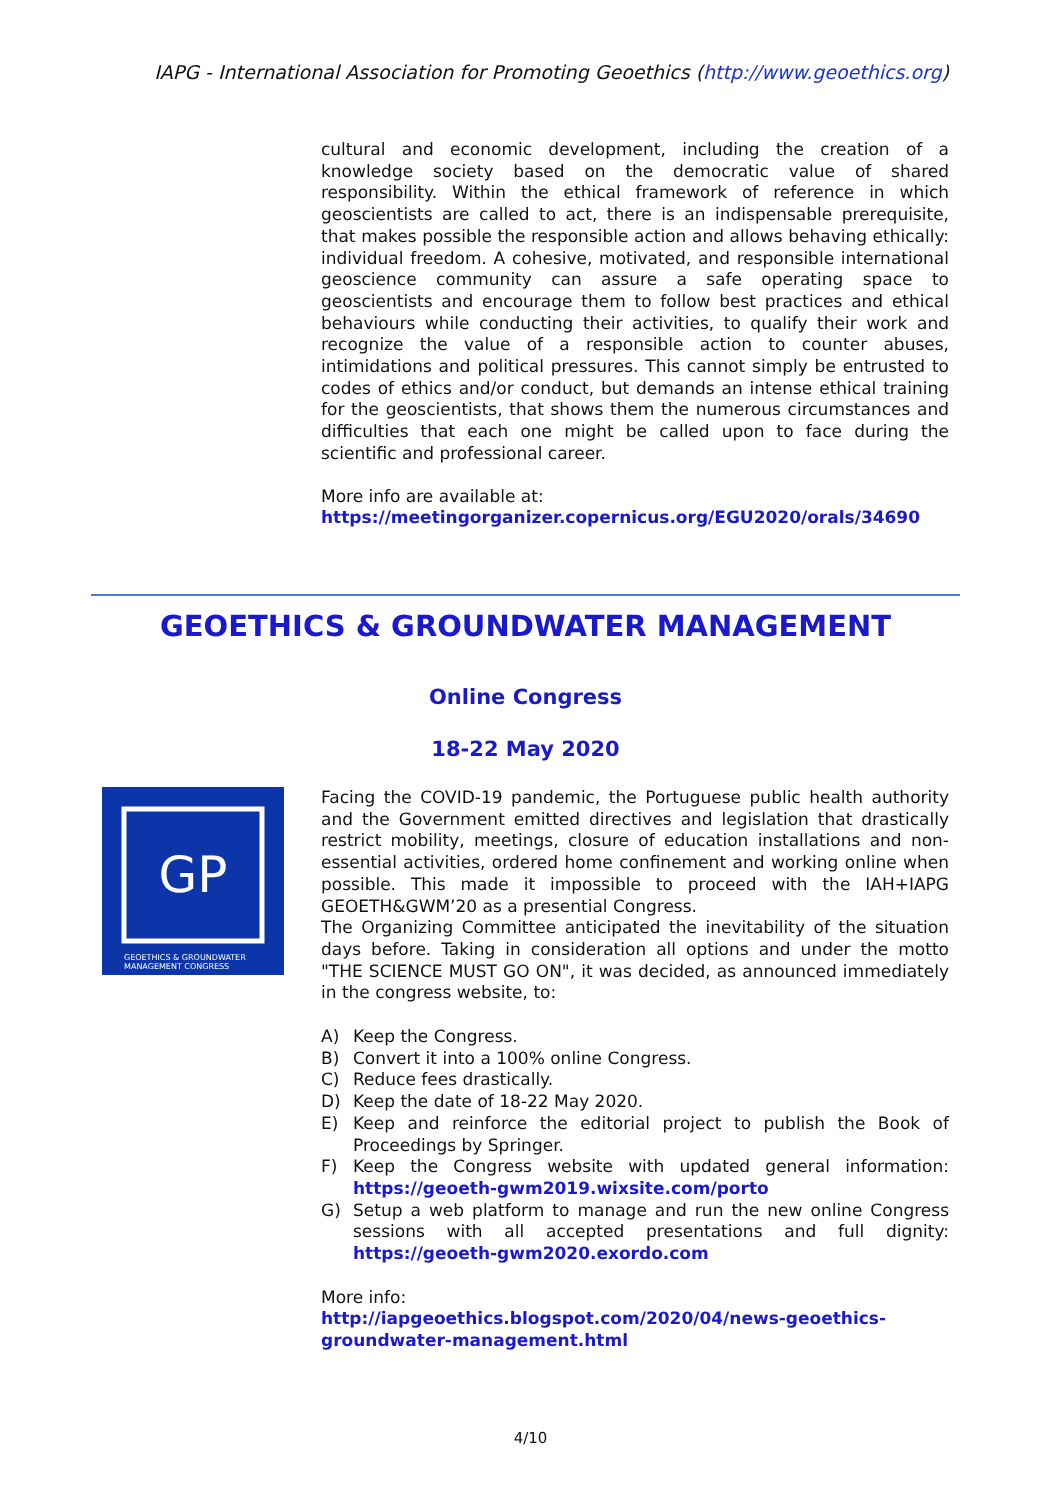IAPG - International Association for Promoting Geoethics (http://www.geoethics.org)
cultural and economic development, including the creation of a knowledge society based on the democratic value of shared responsibility. Within the ethical framework of reference in which geoscientists are called to act, there is an indispensable prerequisite, that makes possible the responsible action and allows behaving ethically: individual freedom. A cohesive, motivated, and responsible international geoscience community can assure a safe operating space to geoscientists and encourage them to follow best practices and ethical behaviours while conducting their activities, to qualify their work and recognize the value of a responsible action to counter abuses, intimidations and political pressures. This cannot simply be entrusted to codes of ethics and/or conduct, but demands an intense ethical training for the geoscientists, that shows them the numerous circumstances and difficulties that each one might be called upon to face during the scientific and professional career.
More info are available at:
https://meetingorganizer.copernicus.org/EGU2020/orals/34690
GEOETHICS & GROUNDWATER MANAGEMENT
Online Congress
18-22 May 2020
GP
GEOETHICS & GROUNDWATER
MANAGEMENT CONGRESS
Facing the COVID-19 pandemic, the Portuguese public health authority and the Government emitted directives and legislation that drastically restrict mobility, meetings, closure of education installations and non-essential activities, ordered home confinement and working online when possible. This made it impossible to proceed with the IAH+IAPG GEOETH&GWM’20 as a presential Congress.
The Organizing Committee anticipated the inevitability of the situation days before. Taking in consideration all options and under the motto "THE SCIENCE MUST GO ON", it was decided, as announced immediately in the congress website, to:
A) Keep the Congress.
B) Convert it into a 100% online Congress.
C) Reduce fees drastically.
D) Keep the date of 18-22 May 2020.
E) Keep and reinforce the editorial project to publish the Book of Proceedings by Springer.
F) Keep the Congress website with updated general information: https://geoeth-gwm2019.wixsite.com/porto
G) Setup a web platform to manage and run the new online Congress sessions with all accepted presentations and full dignity: https://geoeth-gwm2020.exordo.com
More info:
http://iapgeoethics.blogspot.com/2020/04/news-geoethics-groundwater-management.html
4/10